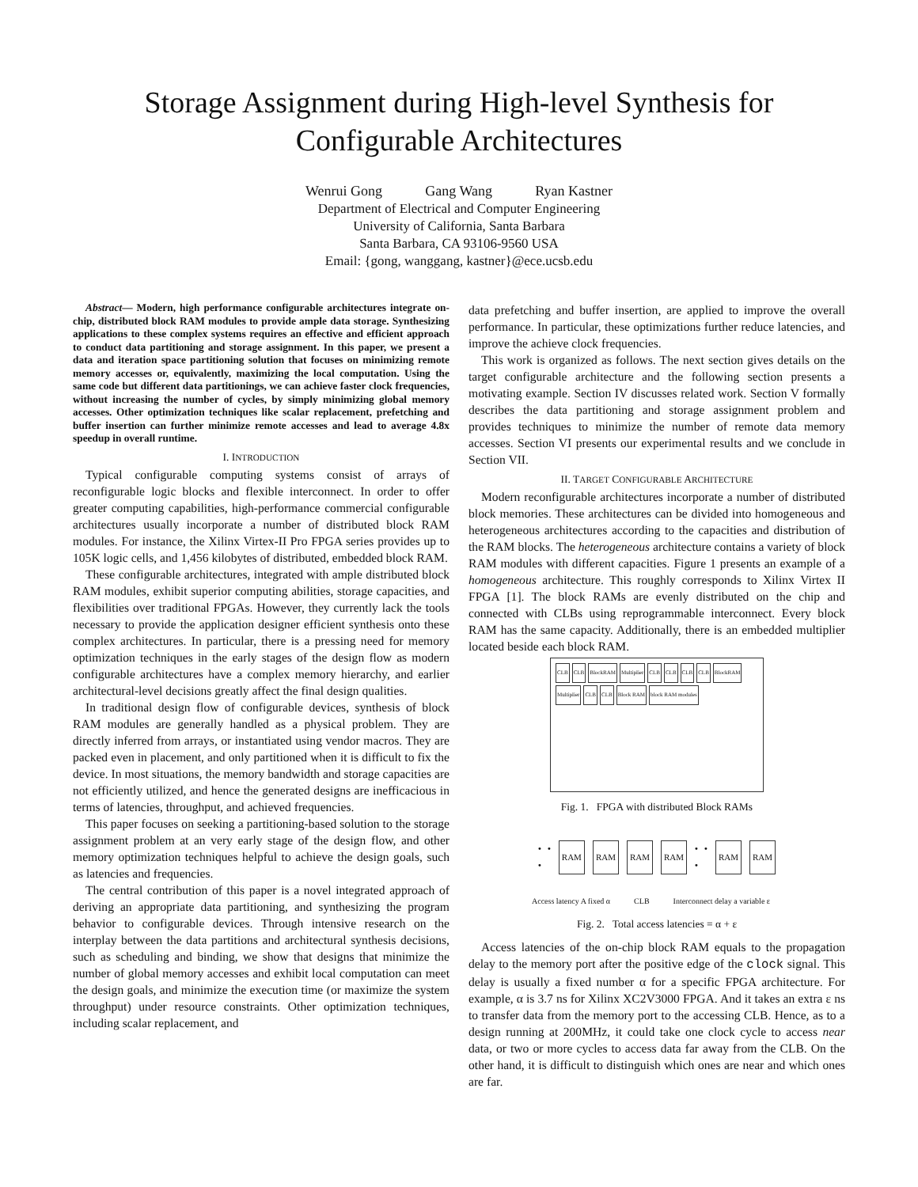Storage Assignment during High-level Synthesis for
Configurable Architectures
Wenrui Gong Gang Wang Ryan Kastner
Department of Electrical and Computer Engineering
University of California, Santa Barbara
Santa Barbara, CA 93106-9560 USA
Email: {gong, wanggang, kastner}@ece.ucsb.edu
Abstract— Modern, high performance configurable architectures integrate on-chip, distributed block RAM modules to provide ample data storage. Synthesizing applications to these complex systems requires an effective and efficient approach to conduct data partitioning and storage assignment. In this paper, we present a data and iteration space partitioning solution that focuses on minimizing remote memory accesses or, equivalently, maximizing the local computation. Using the same code but different data partitionings, we can achieve faster clock frequencies, without increasing the number of cycles, by simply minimizing global memory accesses. Other optimization techniques like scalar replacement, prefetching and buffer insertion can further minimize remote accesses and lead to average 4.8x speedup in overall runtime.
I. INTRODUCTION
Typical configurable computing systems consist of arrays of reconfigurable logic blocks and flexible interconnect. In order to offer greater computing capabilities, high-performance commercial configurable architectures usually incorporate a number of distributed block RAM modules. For instance, the Xilinx Virtex-II Pro FPGA series provides up to 105K logic cells, and 1,456 kilobytes of distributed, embedded block RAM.
These configurable architectures, integrated with ample distributed block RAM modules, exhibit superior computing abilities, storage capacities, and flexibilities over traditional FPGAs. However, they currently lack the tools necessary to provide the application designer efficient synthesis onto these complex architectures. In particular, there is a pressing need for memory optimization techniques in the early stages of the design flow as modern configurable architectures have a complex memory hierarchy, and earlier architectural-level decisions greatly affect the final design qualities.
In traditional design flow of configurable devices, synthesis of block RAM modules are generally handled as a physical problem. They are directly inferred from arrays, or instantiated using vendor macros. They are packed even in placement, and only partitioned when it is difficult to fix the device. In most situations, the memory bandwidth and storage capacities are not efficiently utilized, and hence the generated designs are inefficacious in terms of latencies, throughput, and achieved frequencies.
This paper focuses on seeking a partitioning-based solution to the storage assignment problem at an very early stage of the design flow, and other memory optimization techniques helpful to achieve the design goals, such as latencies and frequencies.
The central contribution of this paper is a novel integrated approach of deriving an appropriate data partitioning, and synthesizing the program behavior to configurable devices. Through intensive research on the interplay between the data partitions and architectural synthesis decisions, such as scheduling and binding, we show that designs that minimize the number of global memory accesses and exhibit local computation can meet the design goals, and minimize the execution time (or maximize the system throughput) under resource constraints. Other optimization techniques, including scalar replacement, and
data prefetching and buffer insertion, are applied to improve the overall performance. In particular, these optimizations further reduce latencies, and improve the achieve clock frequencies.
This work is organized as follows. The next section gives details on the target configurable architecture and the following section presents a motivating example. Section IV discusses related work. Section V formally describes the data partitioning and storage assignment problem and provides techniques to minimize the number of remote data memory accesses. Section VI presents our experimental results and we conclude in Section VII.
II. TARGET CONFIGURABLE ARCHITECTURE
Modern reconfigurable architectures incorporate a number of distributed block memories. These architectures can be divided into homogeneous and heterogeneous architectures according to the capacities and distribution of the RAM blocks. The heterogeneous architecture contains a variety of block RAM modules with different capacities. Figure 1 presents an example of a homogeneous architecture. This roughly corresponds to Xilinx Virtex II FPGA [1]. The block RAMs are evenly distributed on the chip and connected with CLBs using reprogrammable interconnect. Every block RAM has the same capacity. Additionally, there is an embedded multiplier located beside each block RAM.
CLB CLB BlockRAM Multiplier CLB CLB CLB CLB BlockRAM Multiplier CLB CLB Block RAM block RAM modules
Fig. 1. FPGA with distributed Block RAMs
• • • RAM RAM RAM RAM • • • RAM RAM
Access latency A fixed α CLB Interconnect delay a variable ε
Fig. 2. Total access latencies = α + ε
Access latencies of the on-chip block RAM equals to the propagation delay to the memory port after the positive edge of the clock signal. This delay is usually a fixed number α for a specific FPGA architecture. For example, α is 3.7 ns for Xilinx XC2V3000 FPGA. And it takes an extra ε ns to transfer data from the memory port to the accessing CLB. Hence, as to a design running at 200MHz, it could take one clock cycle to access near data, or two or more cycles to access data far away from the CLB. On the other hand, it is difficult to distinguish which ones are near and which ones are far.